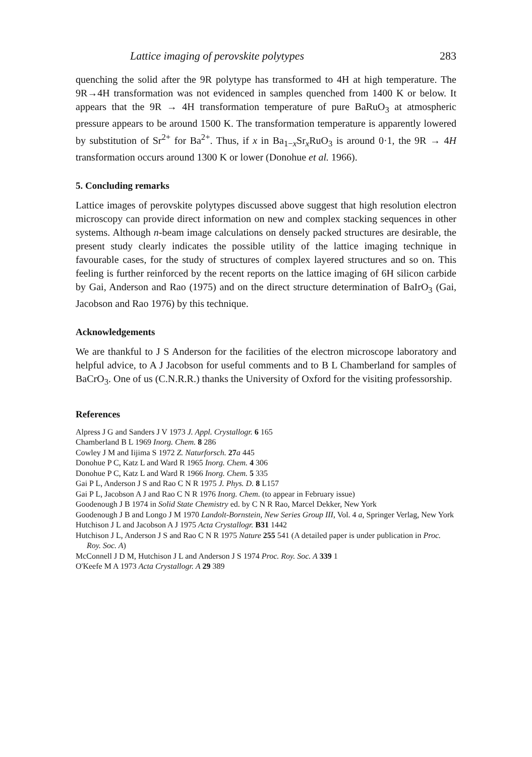Lattice imaging of perovskite polytypes 283
quenching the solid after the 9R polytype has transformed to 4H at high temperature. The 9R→4H transformation was not evidenced in samples quenched from 1400 K or below. It appears that the 9R → 4H transformation temperature of pure BaRuO<sub>3</sub> at atmospheric pressure appears to be around 1500 K. The transformation temperature is apparently lowered by substitution of Sr<sup>2+</sup> for Ba<sup>2+</sup>. Thus, if x in Ba<sub>1−x</sub>Sr<sub>x</sub>RuO<sub>3</sub> is around 0·1, the 9R → 4H transformation occurs around 1300 K or lower (Donohue et al. 1966).
5. Concluding remarks
Lattice images of perovskite polytypes discussed above suggest that high resolution electron microscopy can provide direct information on new and complex stacking sequences in other systems. Although n-beam image calculations on densely packed structures are desirable, the present study clearly indicates the possible utility of the lattice imaging technique in favourable cases, for the study of structures of complex layered structures and so on. This feeling is further reinforced by the recent reports on the lattice imaging of 6H silicon carbide by Gai, Anderson and Rao (1975) and on the direct structure determination of BaIrO<sub>3</sub> (Gai, Jacobson and Rao 1976) by this technique.
Acknowledgements
We are thankful to J S Anderson for the facilities of the electron microscope laboratory and helpful advice, to A J Jacobson for useful comments and to B L Chamberland for samples of BaCrO<sub>3</sub>. One of us (C.N.R.R.) thanks the University of Oxford for the visiting professorship.
References
Alpress J G and Sanders J V 1973 J. Appl. Crystallogr. 6 165
Chamberland B L 1969 Inorg. Chem. 8 286
Cowley J M and Iijima S 1972 Z. Naturforsch. 27 a 445
Donohue P C, Katz L and Ward R 1965 Inorg. Chem. 4 306
Donohue P C, Katz L and Ward R 1966 Inorg. Chem. 5 335
Gai P L, Anderson J S and Rao C N R 1975 J. Phys. D. 8 L157
Gai P L, Jacobson A J and Rao C N R 1976 Inorg. Chem. (to appear in February issue)
Goodenough J B 1974 in Solid State Chemistry ed. by C N R Rao, Marcel Dekker, New York
Goodenough J B and Longo J M 1970 Landolt-Bornstein, New Series Group III, Vol. 4 a, Springer Verlag, New York
Hutchison J L and Jacobson A J 1975 Acta Crystallogr. B31 1442
Hutchison J L, Anderson J S and Rao C N R 1975 Nature 255 541 (A detailed paper is under publication in Proc. Roy. Soc. A)
McConnell J D M, Hutchison J L and Anderson J S 1974 Proc. Roy. Soc. A 339 1
O'Keefe M A 1973 Acta Crystallogr. A 29 389